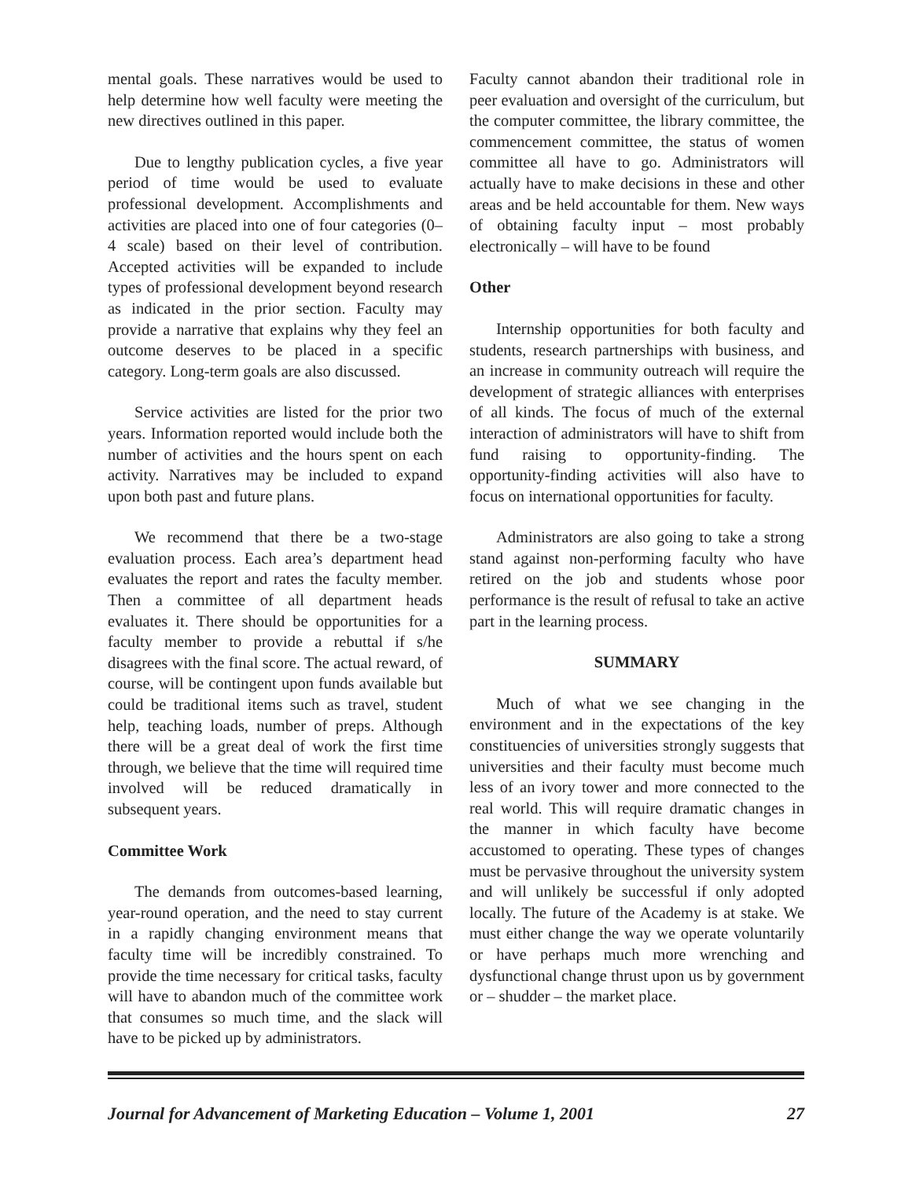mental goals. These narratives would be used to help determine how well faculty were meeting the new directives outlined in this paper.
Due to lengthy publication cycles, a five year period of time would be used to evaluate professional development. Accomplishments and activities are placed into one of four categories (0–4 scale) based on their level of contribution. Accepted activities will be expanded to include types of professional development beyond research as indicated in the prior section. Faculty may provide a narrative that explains why they feel an outcome deserves to be placed in a specific category. Long-term goals are also discussed.
Service activities are listed for the prior two years. Information reported would include both the number of activities and the hours spent on each activity. Narratives may be included to expand upon both past and future plans.
We recommend that there be a two-stage evaluation process. Each area’s department head evaluates the report and rates the faculty member. Then a committee of all department heads evaluates it. There should be opportunities for a faculty member to provide a rebuttal if s/he disagrees with the final score. The actual reward, of course, will be contingent upon funds available but could be traditional items such as travel, student help, teaching loads, number of preps. Although there will be a great deal of work the first time through, we believe that the time will required time involved will be reduced dramatically in subsequent years.
Committee Work
The demands from outcomes-based learning, year-round operation, and the need to stay current in a rapidly changing environment means that faculty time will be incredibly constrained. To provide the time necessary for critical tasks, faculty will have to abandon much of the committee work that consumes so much time, and the slack will have to be picked up by administrators.
Faculty cannot abandon their traditional role in peer evaluation and oversight of the curriculum, but the computer committee, the library committee, the commencement committee, the status of women committee all have to go. Administrators will actually have to make decisions in these and other areas and be held accountable for them. New ways of obtaining faculty input – most probably electronically – will have to be found
Other
Internship opportunities for both faculty and students, research partnerships with business, and an increase in community outreach will require the development of strategic alliances with enterprises of all kinds. The focus of much of the external interaction of administrators will have to shift from fund raising to opportunity-finding. The opportunity-finding activities will also have to focus on international opportunities for faculty.
Administrators are also going to take a strong stand against non-performing faculty who have retired on the job and students whose poor performance is the result of refusal to take an active part in the learning process.
SUMMARY
Much of what we see changing in the environment and in the expectations of the key constituencies of universities strongly suggests that universities and their faculty must become much less of an ivory tower and more connected to the real world. This will require dramatic changes in the manner in which faculty have become accustomed to operating. These types of changes must be pervasive throughout the university system and will unlikely be successful if only adopted locally. The future of the Academy is at stake. We must either change the way we operate voluntarily or have perhaps much more wrenching and dysfunctional change thrust upon us by government or – shudder – the market place.
Journal for Advancement of Marketing Education – Volume 1, 2001 27